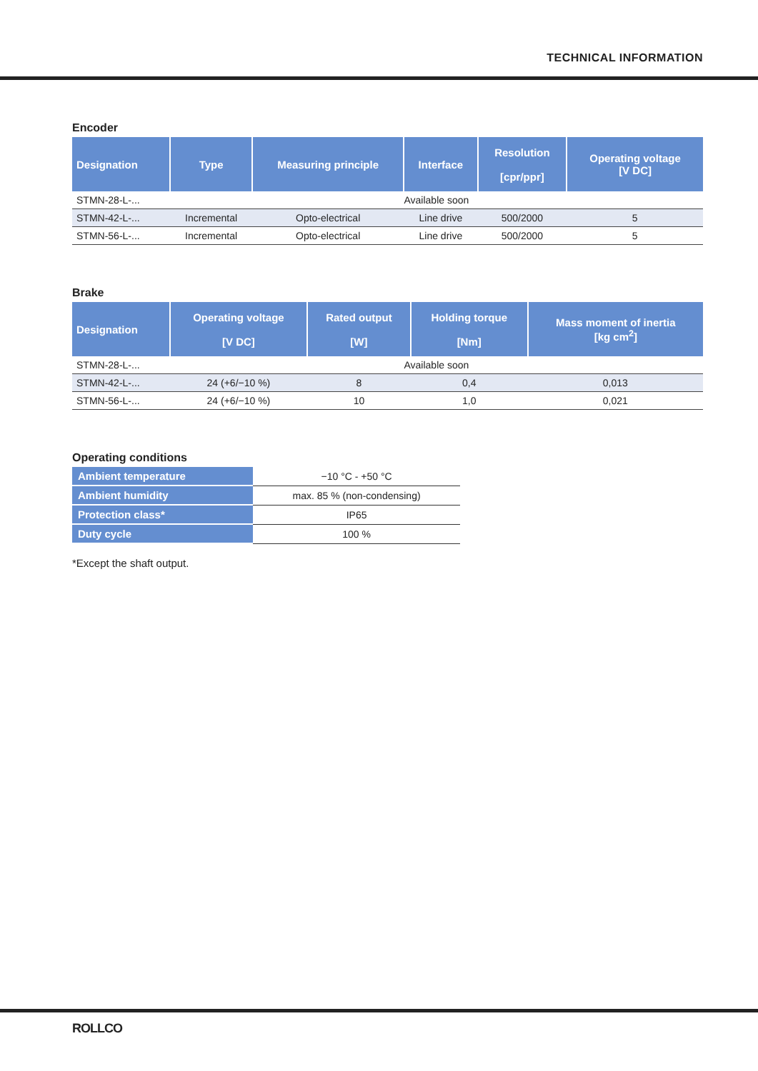TECHNICAL INFORMATION
Encoder
| Designation | Type | Measuring principle | Interface | Resolution [cpr/ppr] | Operating voltage [V DC] |
| --- | --- | --- | --- | --- | --- |
| STMN-28-L-... | Available soon | | | | |
| STMN-42-L-... | Incremental | Opto-electrical | Line drive | 500/2000 | 5 |
| STMN-56-L-... | Incremental | Opto-electrical | Line drive | 500/2000 | 5 |
Brake
| Designation | Operating voltage [V DC] | Rated output [W] | Holding torque [Nm] | Mass moment of inertia [kg cm<sup>2</sup>] |
| --- | --- | --- | --- | --- |
| STMN-28-L-... | Available soon | | | |
| STMN-42-L-... | 24 (+6/−10 %) | 8 | 0,4 | 0,013 |
| STMN-56-L-... | 24 (+6/−10 %) | 10 | 1,0 | 0,021 |
Operating conditions
| Ambient temperature | −10 °C - +50 °C |
| Ambient humidity | max. 85 % (non-condensing) |
| Protection class* | IP65 |
| Duty cycle | 100 % |
*Except the shaft output.
ROLLCO